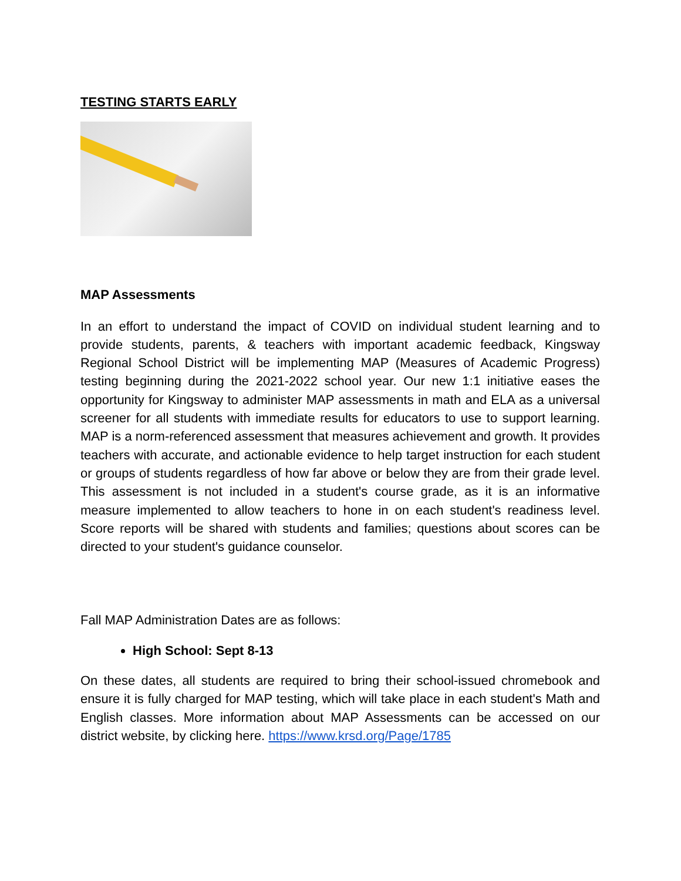TESTING STARTS EARLY
MAP Assessments
In an effort to understand the impact of COVID on individual student learning and to provide students, parents, & teachers with important academic feedback, Kingsway Regional School District will be implementing MAP (Measures of Academic Progress) testing beginning during the 2021-2022 school year. Our new 1:1 initiative eases the opportunity for Kingsway to administer MAP assessments in math and ELA as a universal screener for all students with immediate results for educators to use to support learning. MAP is a norm-referenced assessment that measures achievement and growth. It provides teachers with accurate, and actionable evidence to help target instruction for each student or groups of students regardless of how far above or below they are from their grade level. This assessment is not included in a student's course grade, as it is an informative measure implemented to allow teachers to hone in on each student's readiness level. Score reports will be shared with students and families; questions about scores can be directed to your student's guidance counselor.
Fall MAP Administration Dates are as follows:
High School: Sept 8-13
On these dates, all students are required to bring their school-issued chromebook and ensure it is fully charged for MAP testing, which will take place in each student's Math and English classes. More information about MAP Assessments can be accessed on our district website, by clicking here. https://www.krsd.org/Page/1785